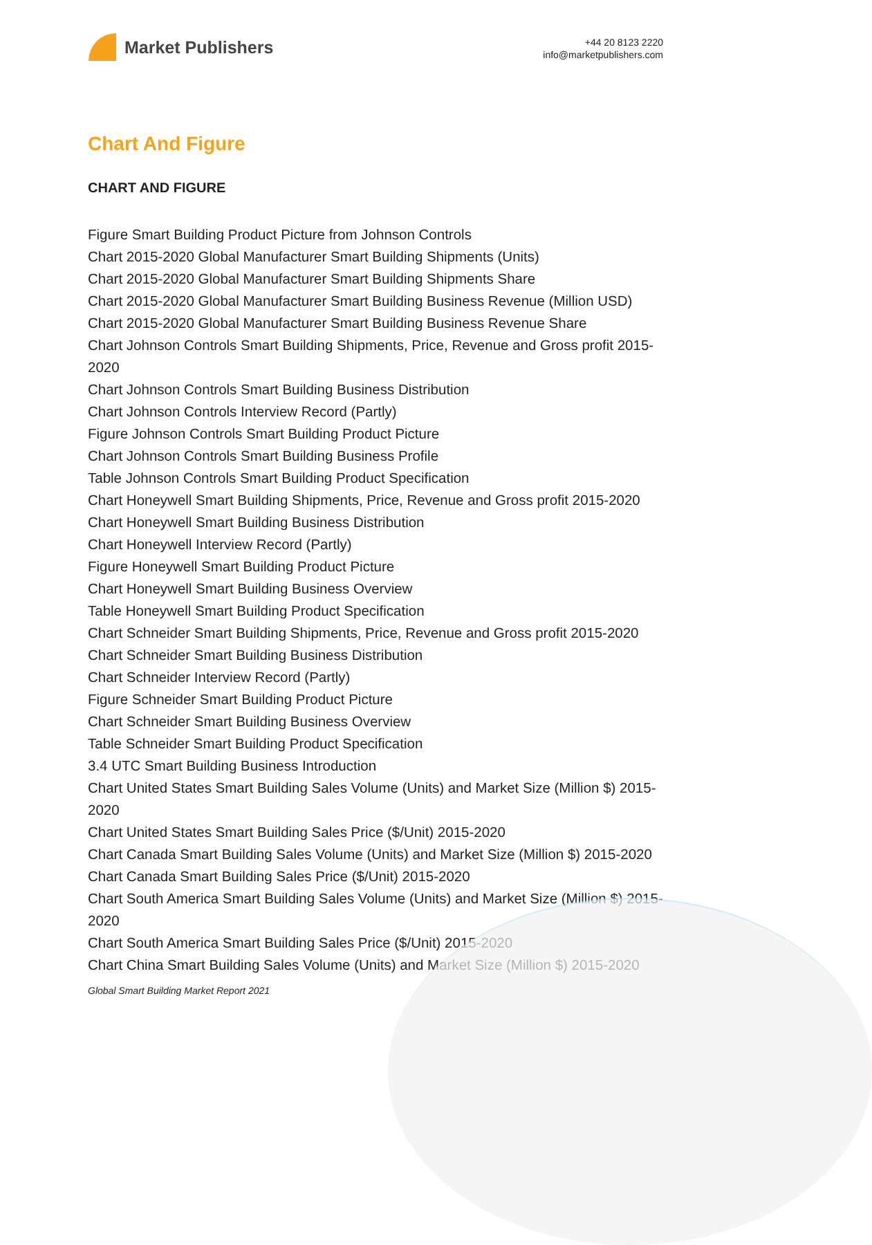Market Publishers
+44 20 8123 2220
info@marketpublishers.com
Chart And Figure
CHART AND FIGURE
Figure Smart Building Product Picture from Johnson Controls
Chart 2015-2020 Global Manufacturer Smart Building Shipments (Units)
Chart 2015-2020 Global Manufacturer Smart Building Shipments Share
Chart 2015-2020 Global Manufacturer Smart Building Business Revenue (Million USD)
Chart 2015-2020 Global Manufacturer Smart Building Business Revenue Share
Chart Johnson Controls Smart Building Shipments, Price, Revenue and Gross profit 2015-2020
Chart Johnson Controls Smart Building Business Distribution
Chart Johnson Controls Interview Record (Partly)
Figure Johnson Controls Smart Building Product Picture
Chart Johnson Controls Smart Building Business Profile
Table Johnson Controls Smart Building Product Specification
Chart Honeywell Smart Building Shipments, Price, Revenue and Gross profit 2015-2020
Chart Honeywell Smart Building Business Distribution
Chart Honeywell Interview Record (Partly)
Figure Honeywell Smart Building Product Picture
Chart Honeywell Smart Building Business Overview
Table Honeywell Smart Building Product Specification
Chart Schneider Smart Building Shipments, Price, Revenue and Gross profit 2015-2020
Chart Schneider Smart Building Business Distribution
Chart Schneider Interview Record (Partly)
Figure Schneider Smart Building Product Picture
Chart Schneider Smart Building Business Overview
Table Schneider Smart Building Product Specification
3.4 UTC Smart Building Business Introduction
Chart United States Smart Building Sales Volume (Units) and Market Size (Million $) 2015-2020
Chart United States Smart Building Sales Price ($/Unit) 2015-2020
Chart Canada Smart Building Sales Volume (Units) and Market Size (Million $) 2015-2020
Chart Canada Smart Building Sales Price ($/Unit) 2015-2020
Chart South America Smart Building Sales Volume (Units) and Market Size (Million $) 2015-2020
Chart South America Smart Building Sales Price ($/Unit) 2015-2020
Chart China Smart Building Sales Volume (Units) and Market Size (Million $) 2015-2020
Global Smart Building Market Report 2021